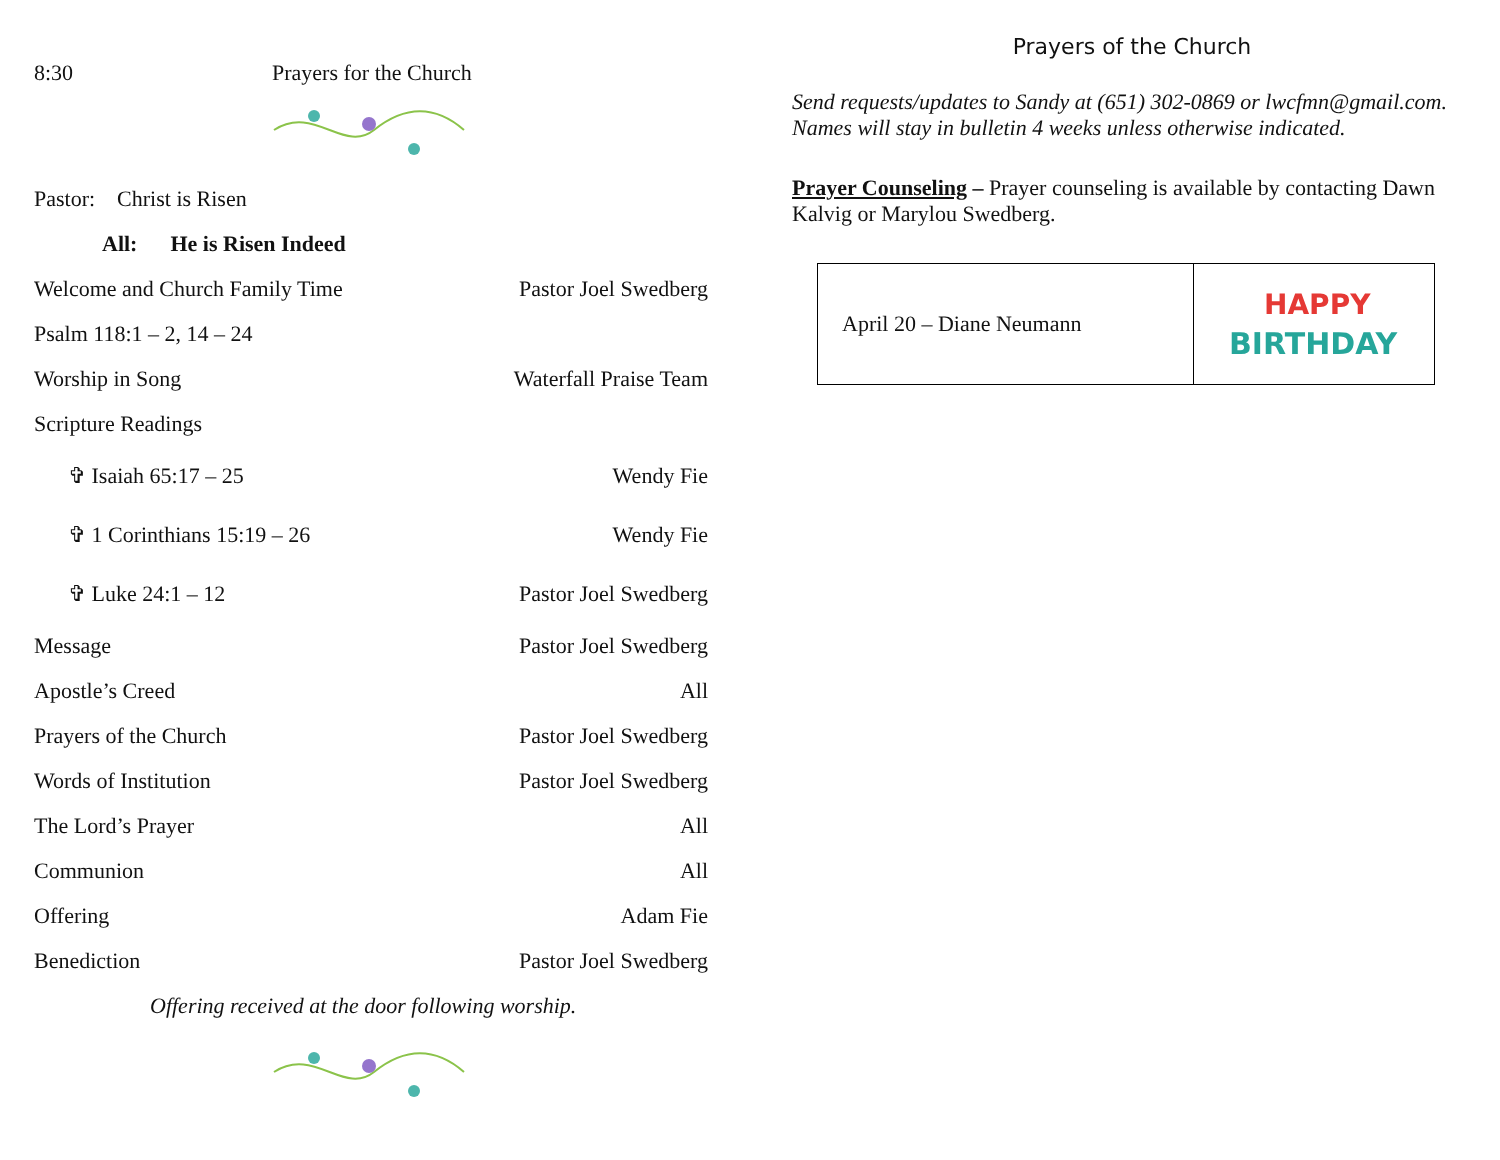8:30 Prayers for the Church
Pastor: Christ is Risen
All: He is Risen Indeed
Welcome and Church Family Time Pastor Joel Swedberg
Psalm 118:1 – 2, 14 – 24
Worship in Song Waterfall Praise Team
Scripture Readings
✞ Isaiah 65:17 – 25 Wendy Fie
✞ 1 Corinthians 15:19 – 26 Wendy Fie
✞ Luke 24:1 – 12 Pastor Joel Swedberg
Message Pastor Joel Swedberg
Apostle’s Creed All
Prayers of the Church Pastor Joel Swedberg
Words of Institution Pastor Joel Swedberg
The Lord’s Prayer All
Communion All
Offering Adam Fie
Benediction Pastor Joel Swedberg
Offering received at the door following worship.
Prayers of the Church
Send requests/updates to Sandy at (651) 302-0869 or lwcfmn@gmail.com. Names will stay in bulletin 4 weeks unless otherwise indicated.
Prayer Counseling – Prayer counseling is available by contacting Dawn Kalvig or Marylou Swedberg.
| April 20 – Diane Neumann | HAPPY BIRTHDAY |